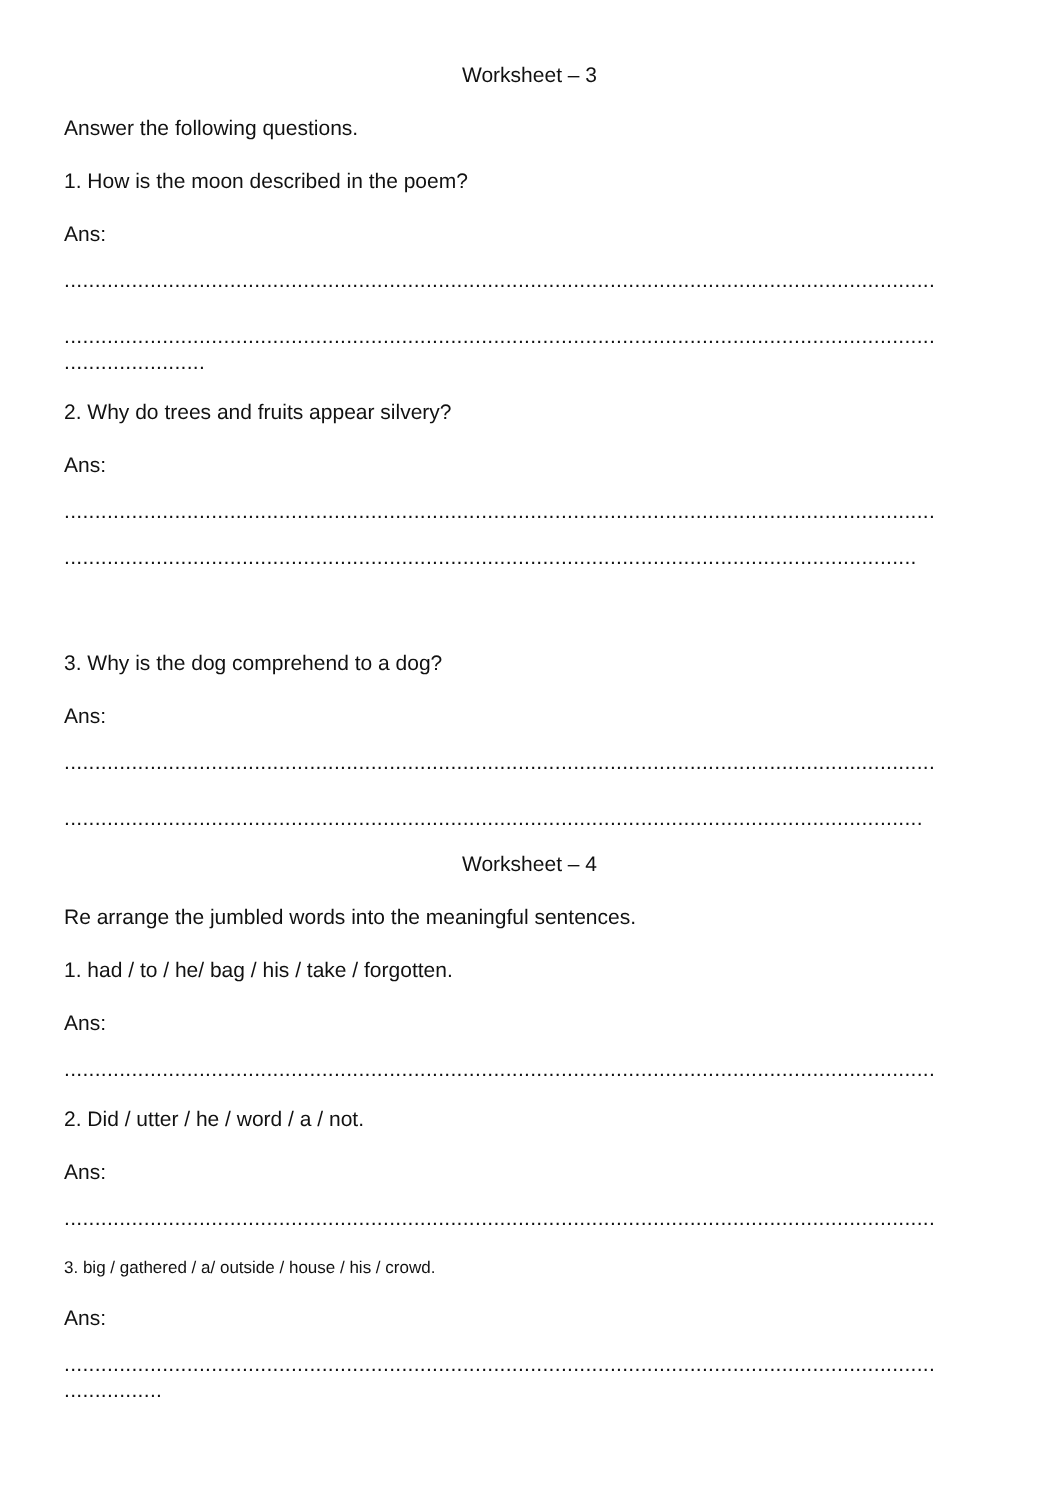Worksheet – 3
Answer the following questions.
1. How is the moon described in the poem?
Ans:
..............................................................................................................................................
..............................................................................................................................................
.......................
2. Why do trees and fruits appear silvery?
Ans:
..............................................................................................................................................
...........................................................................................................................................
3. Why is the dog comprehend to a dog?
Ans:
..............................................................................................................................................
............................................................................................................................................
Worksheet – 4
Re arrange the jumbled words into the meaningful sentences.
1. had / to / he/ bag / his / take / forgotten.
Ans:
..............................................................................................................................................
2. Did / utter / he / word / a / not.
Ans:
..............................................................................................................................................
3. big / gathered / a/ outside / house / his / crowd.
Ans:
..............................................................................................................................................
................